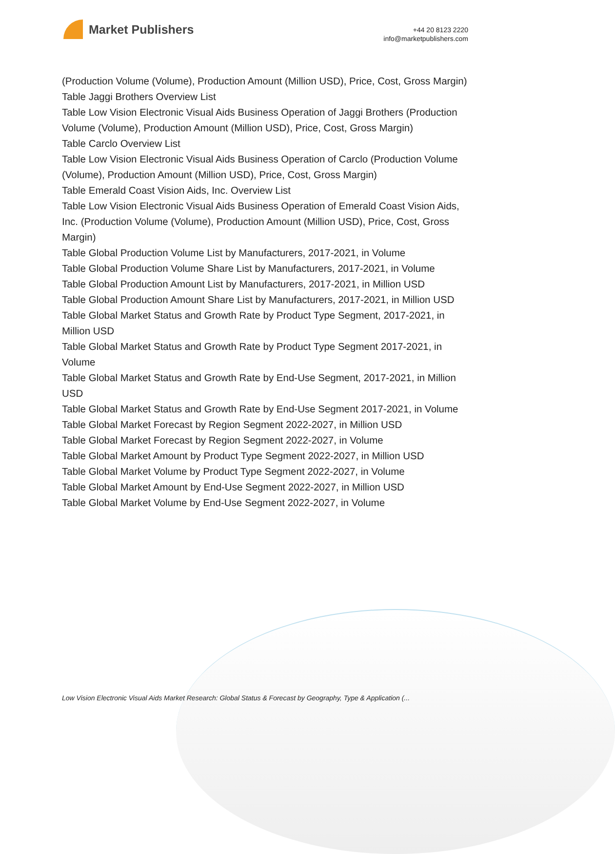Market Publishers
+44 20 8123 2220
info@marketpublishers.com
(Production Volume (Volume), Production Amount (Million USD), Price, Cost, Gross Margin)
Table Jaggi Brothers Overview List
Table Low Vision Electronic Visual Aids Business Operation of Jaggi Brothers (Production Volume (Volume), Production Amount (Million USD), Price, Cost, Gross Margin)
Table Carclo Overview List
Table Low Vision Electronic Visual Aids Business Operation of Carclo (Production Volume (Volume), Production Amount (Million USD), Price, Cost, Gross Margin)
Table Emerald Coast Vision Aids, Inc. Overview List
Table Low Vision Electronic Visual Aids Business Operation of Emerald Coast Vision Aids, Inc. (Production Volume (Volume), Production Amount (Million USD), Price, Cost, Gross Margin)
Table Global Production Volume List by Manufacturers, 2017-2021, in Volume
Table Global Production Volume Share List by Manufacturers, 2017-2021, in Volume
Table Global Production Amount List by Manufacturers, 2017-2021, in Million USD
Table Global Production Amount Share List by Manufacturers, 2017-2021, in Million USD
Table Global Market Status and Growth Rate by Product Type Segment, 2017-2021, in Million USD
Table Global Market Status and Growth Rate by Product Type Segment 2017-2021, in Volume
Table Global Market Status and Growth Rate by End-Use Segment, 2017-2021, in Million USD
Table Global Market Status and Growth Rate by End-Use Segment 2017-2021, in Volume
Table Global Market Forecast by Region Segment 2022-2027, in Million USD
Table Global Market Forecast by Region Segment 2022-2027, in Volume
Table Global Market Amount by Product Type Segment 2022-2027, in Million USD
Table Global Market Volume by Product Type Segment 2022-2027, in Volume
Table Global Market Amount by End-Use Segment 2022-2027, in Million USD
Table Global Market Volume by End-Use Segment 2022-2027, in Volume
Low Vision Electronic Visual Aids Market Research: Global Status & Forecast by Geography, Type & Application (...